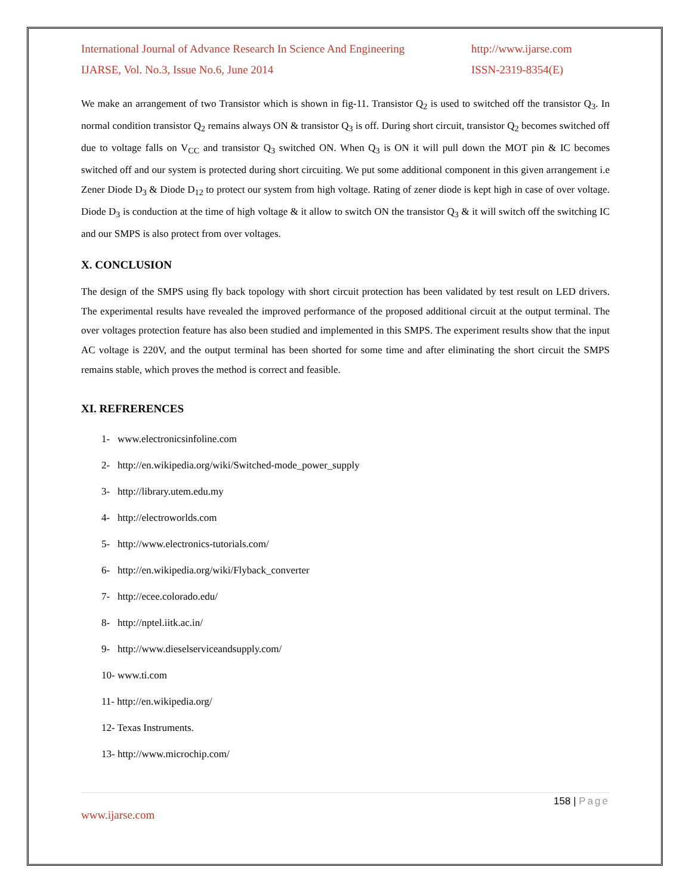International Journal of Advance Research In Science And Engineering http://www.ijarse.com
IJARSE, Vol. No.3, Issue No.6, June 2014 ISSN-2319-8354(E)
We make an arrangement of two Transistor which is shown in fig-11. Transistor Q<sub>2</sub> is used to switched off the transistor Q<sub>3</sub>. In normal condition transistor Q<sub>2</sub> remains always ON & transistor Q<sub>3</sub> is off. During short circuit, transistor Q<sub>2</sub> becomes switched off due to voltage falls on V<sub>CC</sub> and transistor Q<sub>3</sub> switched ON. When Q<sub>3</sub> is ON it will pull down the MOT pin & IC becomes switched off and our system is protected during short circuiting. We put some additional component in this given arrangement i.e Zener Diode D<sub>3</sub> & Diode D<sub>12</sub> to protect our system from high voltage. Rating of zener diode is kept high in case of over voltage. Diode D<sub>3</sub> is conduction at the time of high voltage & it allow to switch ON the transistor Q<sub>3</sub> & it will switch off the switching IC and our SMPS is also protect from over voltages.
X. CONCLUSION
The design of the SMPS using fly back topology with short circuit protection has been validated by test result on LED drivers. The experimental results have revealed the improved performance of the proposed additional circuit at the output terminal. The over voltages protection feature has also been studied and implemented in this SMPS. The experiment results show that the input AC voltage is 220V, and the output terminal has been shorted for some time and after eliminating the short circuit the SMPS remains stable, which proves the method is correct and feasible.
XI. REFRERENCES
1- www.electronicsinfoline.com
2- http://en.wikipedia.org/wiki/Switched-mode_power_supply
3- http://library.utem.edu.my
4- http://electroworlds.com
5- http://www.electronics-tutorials.com/
6- http://en.wikipedia.org/wiki/Flyback_converter
7- http://ecee.colorado.edu/
8- http://nptel.iitk.ac.in/
9- http://www.dieselserviceandsupply.com/
10- www.ti.com
11- http://en.wikipedia.org/
12- Texas Instruments.
13- http://www.microchip.com/
158 | Page
www.ijarse.com